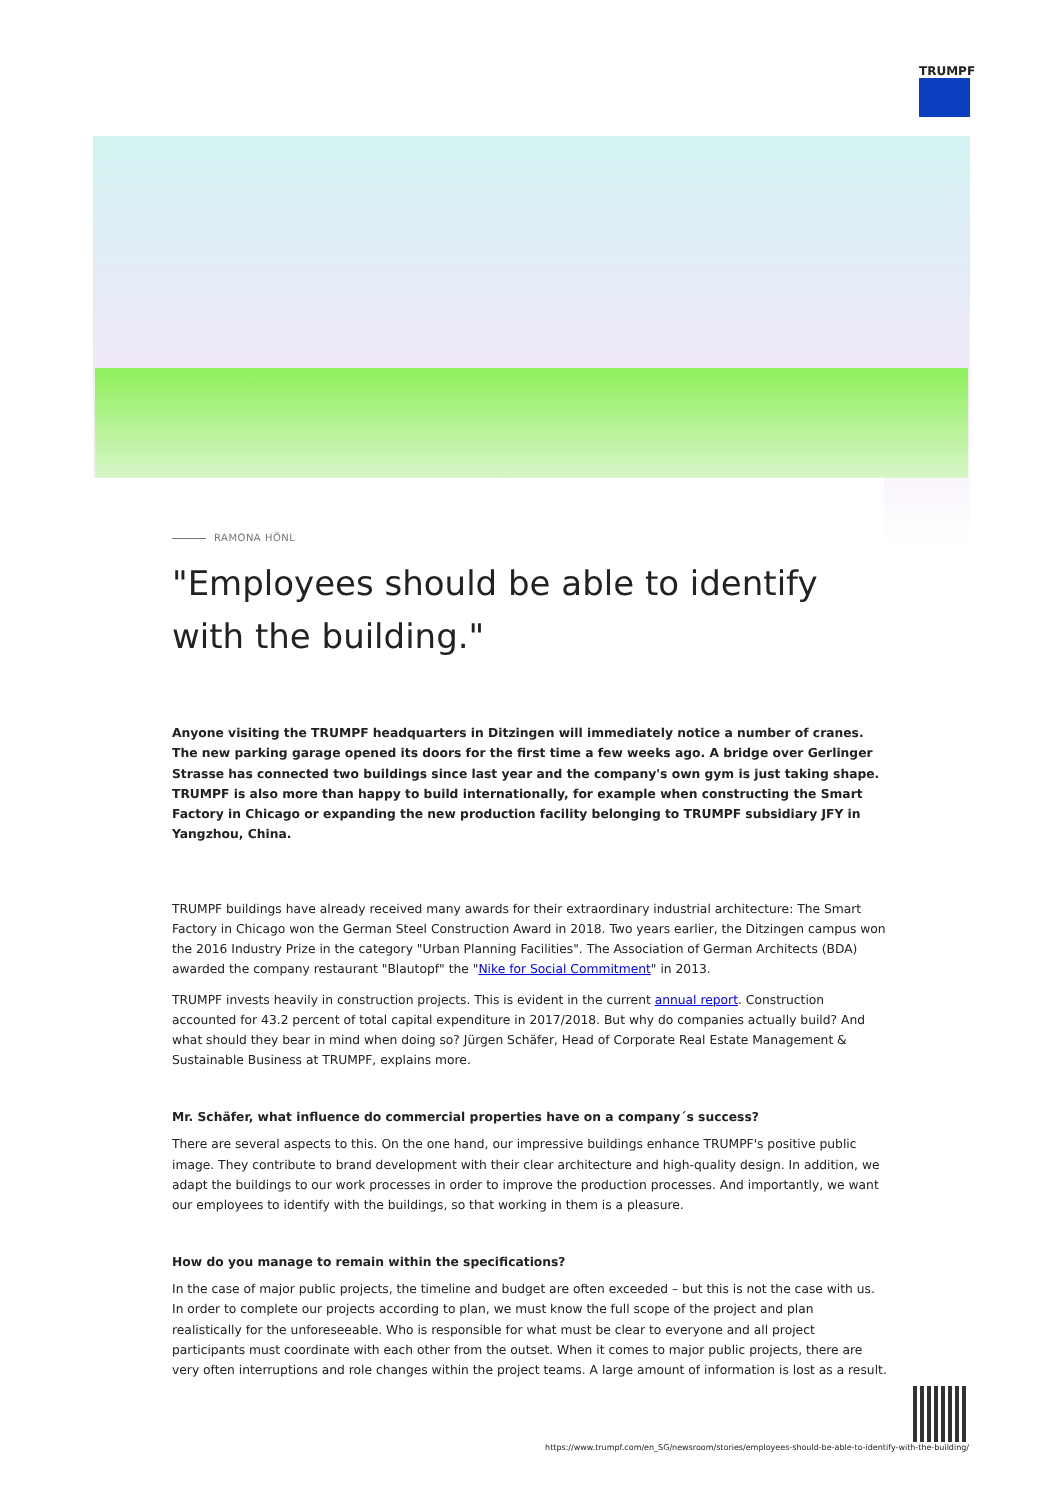TRUMPF
RAMONA HÖNL
"Employees should be able to identify with the building."
Anyone visiting the TRUMPF headquarters in Ditzingen will immediately notice a number of cranes. The new parking garage opened its doors for the first time a few weeks ago. A bridge over Gerlinger Strasse has connected two buildings since last year and the company's own gym is just taking shape. TRUMPF is also more than happy to build internationally, for example when constructing the Smart Factory in Chicago or expanding the new production facility belonging to TRUMPF subsidiary JFY in Yangzhou, China.
TRUMPF buildings have already received many awards for their extraordinary industrial architecture: The Smart Factory in Chicago won the German Steel Construction Award in 2018. Two years earlier, the Ditzingen campus won the 2016 Industry Prize in the category "Urban Planning Facilities". The Association of German Architects (BDA) awarded the company restaurant "Blautopf" the "Nike for Social Commitment" in 2013.
TRUMPF invests heavily in construction projects. This is evident in the current annual report. Construction accounted for 43.2 percent of total capital expenditure in 2017/2018. But why do companies actually build? And what should they bear in mind when doing so? Jürgen Schäfer, Head of Corporate Real Estate Management & Sustainable Business at TRUMPF, explains more.
Mr. Schäfer, what influence do commercial properties have on a company´s success?
There are several aspects to this. On the one hand, our impressive buildings enhance TRUMPF's positive public image. They contribute to brand development with their clear architecture and high-quality design. In addition, we adapt the buildings to our work processes in order to improve the production processes. And importantly, we want our employees to identify with the buildings, so that working in them is a pleasure.
How do you manage to remain within the specifications?
In the case of major public projects, the timeline and budget are often exceeded – but this is not the case with us. In order to complete our projects according to plan, we must know the full scope of the project and plan realistically for the unforeseeable. Who is responsible for what must be clear to everyone and all project participants must coordinate with each other from the outset. When it comes to major public projects, there are very often interruptions and role changes within the project teams. A large amount of information is lost as a result.
https://www.trumpf.com/en_SG/newsroom/stories/employees-should-be-able-to-identify-with-the-building/